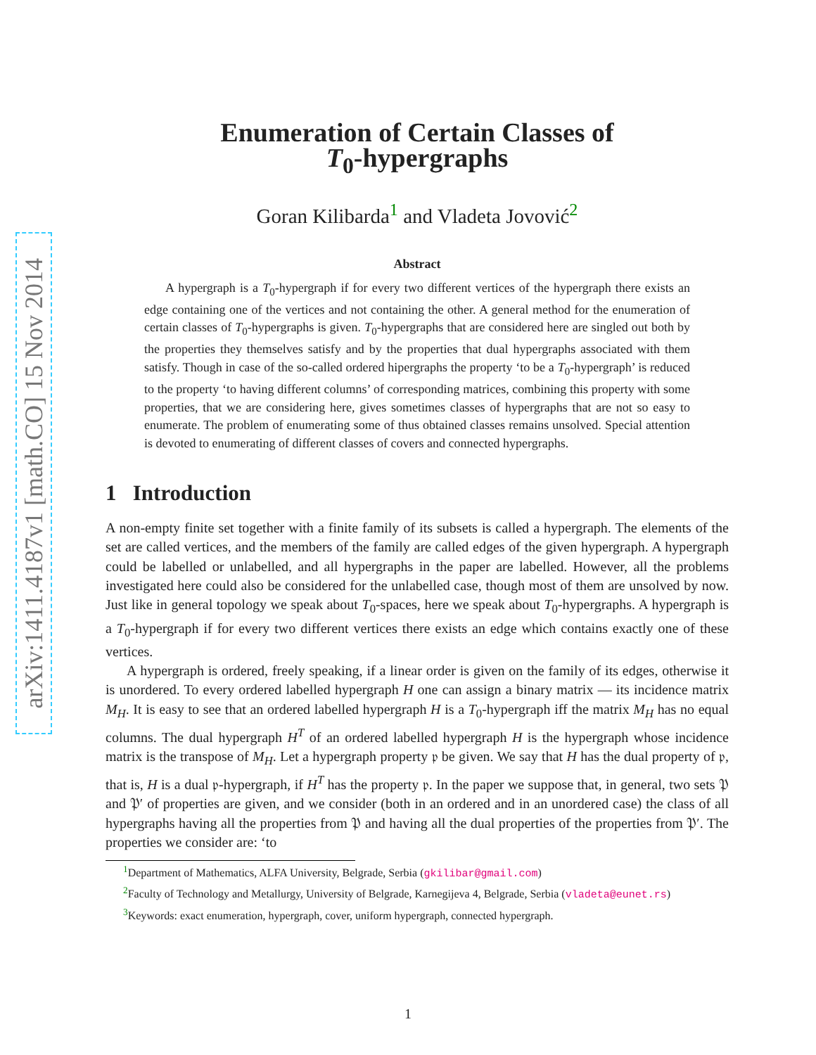arXiv:1411.4187v1 [math.CO] 15 Nov 2014
Enumeration of Certain Classes of
T<sub>0</sub>-hypergraphs
Goran Kilibarda<sup>1</sup> and Vladeta Jovović<sup>2</sup>
Abstract
A hypergraph is a T<sub>0</sub>-hypergraph if for every two different vertices of the hypergraph there exists an edge containing one of the vertices and not containing the other. A general method for the enumeration of certain classes of T<sub>0</sub>-hypergraphs is given. T<sub>0</sub>-hypergraphs that are considered here are singled out both by the properties they themselves satisfy and by the properties that dual hypergraphs associated with them satisfy. Though in case of the so-called ordered hipergraphs the property ‘to be a T<sub>0</sub>-hypergraph’ is reduced to the property ‘to having different columns’ of corresponding matrices, combining this property with some properties, that we are considering here, gives sometimes classes of hypergraphs that are not so easy to enumerate. The problem of enumerating some of thus obtained classes remains unsolved. Special attention is devoted to enumerating of different classes of covers and connected hypergraphs.
1 Introduction
A non-empty finite set together with a finite family of its subsets is called a hypergraph. The elements of the set are called vertices, and the members of the family are called edges of the given hypergraph. A hypergraph could be labelled or unlabelled, and all hypergraphs in the paper are labelled. However, all the problems investigated here could also be considered for the unlabelled case, though most of them are unsolved by now. Just like in general topology we speak about T<sub>0</sub>-spaces, here we speak about T<sub>0</sub>-hypergraphs. A hypergraph is a T<sub>0</sub>-hypergraph if for every two different vertices there exists an edge which contains exactly one of these vertices.
A hypergraph is ordered, freely speaking, if a linear order is given on the family of its edges, otherwise it is unordered. To every ordered labelled hypergraph H one can assign a binary matrix — its incidence matrix M<sub>H</sub>. It is easy to see that an ordered labelled hypergraph H is a T<sub>0</sub>-hypergraph iff the matrix M<sub>H</sub> has no equal columns. The dual hypergraph H<sup>T</sup> of an ordered labelled hypergraph H is the hypergraph whose incidence matrix is the transpose of M<sub>H</sub>. Let a hypergraph property 𝔭 be given. We say that H has the dual property of 𝔭, that is, H is a dual 𝔭-hypergraph, if H<sup>T</sup> has the property 𝔭. In the paper we suppose that, in general, two sets 𝔓 and 𝔓′ of properties are given, and we consider (both in an ordered and in an unordered case) the class of all hypergraphs having all the properties from 𝔓 and having all the dual properties of the properties from 𝔓′. The properties we consider are: ‘to
<sup>1</sup> Department of Mathematics, ALFA University, Belgrade, Serbia (gkilibar@gmail.com)
<sup>2</sup> Faculty of Technology and Metallurgy, University of Belgrade, Karnegijeva 4, Belgrade, Serbia (vladeta@eunet.rs)
<sup>3</sup> Keywords: exact enumeration, hypergraph, cover, uniform hypergraph, connected hypergraph.
1